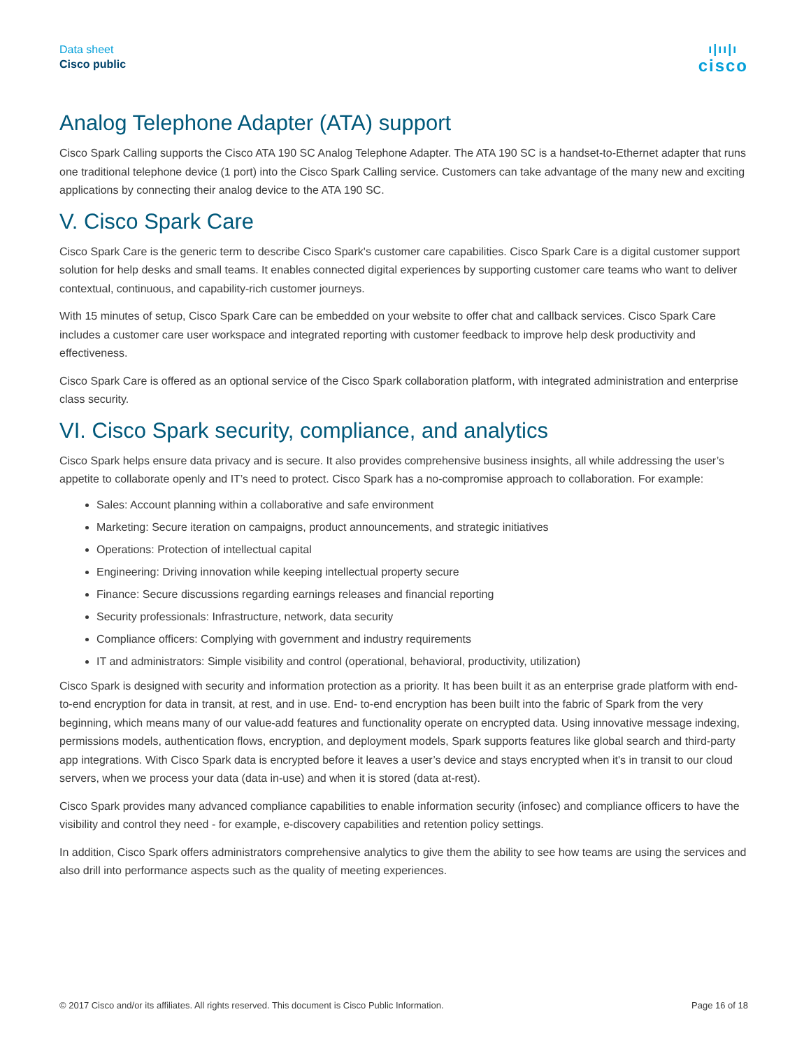Data sheet
Cisco public
ı|ıı|ı
cisco
Analog Telephone Adapter (ATA) support
Cisco Spark Calling supports the Cisco ATA 190 SC Analog Telephone Adapter. The ATA 190 SC is a handset-to-Ethernet adapter that runs one traditional telephone device (1 port) into the Cisco Spark Calling service. Customers can take advantage of the many new and exciting applications by connecting their analog device to the ATA 190 SC.
V. Cisco Spark Care
Cisco Spark Care is the generic term to describe Cisco Spark's customer care capabilities. Cisco Spark Care is a digital customer support solution for help desks and small teams. It enables connected digital experiences by supporting customer care teams who want to deliver contextual, continuous, and capability-rich customer journeys.
With 15 minutes of setup, Cisco Spark Care can be embedded on your website to offer chat and callback services. Cisco Spark Care includes a customer care user workspace and integrated reporting with customer feedback to improve help desk productivity and effectiveness.
Cisco Spark Care is offered as an optional service of the Cisco Spark collaboration platform, with integrated administration and enterprise class security.
VI. Cisco Spark security, compliance, and analytics
Cisco Spark helps ensure data privacy and is secure. It also provides comprehensive business insights, all while addressing the user’s appetite to collaborate openly and IT’s need to protect. Cisco Spark has a no-compromise approach to collaboration. For example:
Sales: Account planning within a collaborative and safe environment
Marketing: Secure iteration on campaigns, product announcements, and strategic initiatives
Operations: Protection of intellectual capital
Engineering: Driving innovation while keeping intellectual property secure
Finance: Secure discussions regarding earnings releases and financial reporting
Security professionals: Infrastructure, network, data security
Compliance officers: Complying with government and industry requirements
IT and administrators: Simple visibility and control (operational, behavioral, productivity, utilization)
Cisco Spark is designed with security and information protection as a priority. It has been built it as an enterprise grade platform with end-to-end encryption for data in transit, at rest, and in use. End- to-end encryption has been built into the fabric of Spark from the very beginning, which means many of our value-add features and functionality operate on encrypted data. Using innovative message indexing, permissions models, authentication flows, encryption, and deployment models, Spark supports features like global search and third-party app integrations. With Cisco Spark data is encrypted before it leaves a user’s device and stays encrypted when it's in transit to our cloud servers, when we process your data (data in-use) and when it is stored (data at-rest).
Cisco Spark provides many advanced compliance capabilities to enable information security (infosec) and compliance officers to have the visibility and control they need - for example, e-discovery capabilities and retention policy settings.
In addition, Cisco Spark offers administrators comprehensive analytics to give them the ability to see how teams are using the services and also drill into performance aspects such as the quality of meeting experiences.
© 2017 Cisco and/or its affiliates. All rights reserved. This document is Cisco Public Information. Page 16 of 18